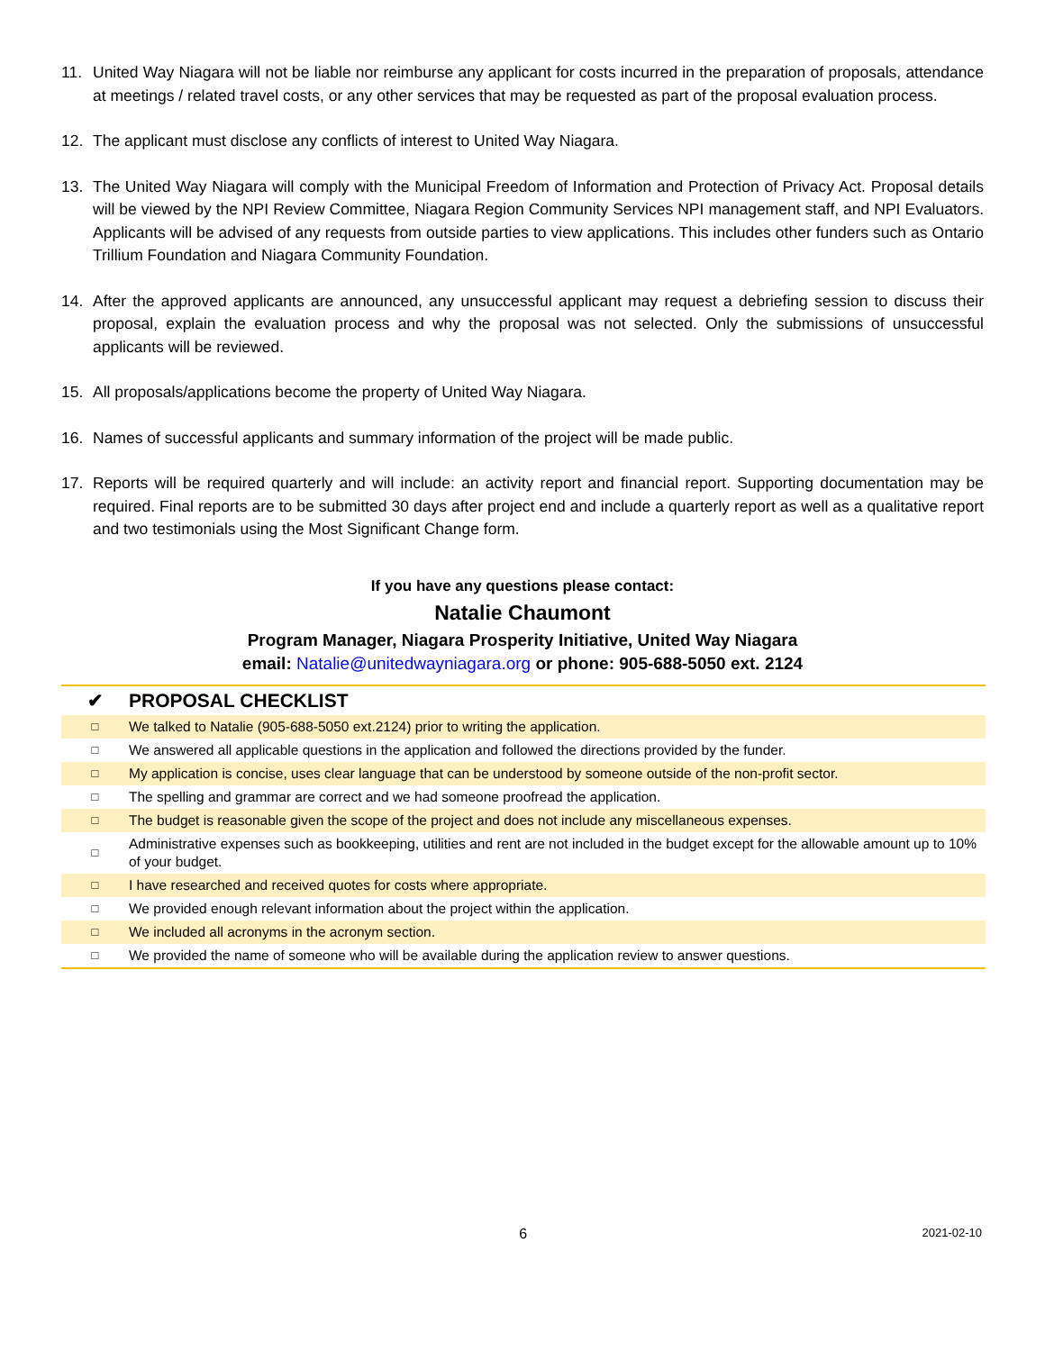11. United Way Niagara will not be liable nor reimburse any applicant for costs incurred in the preparation of proposals, attendance at meetings / related travel costs, or any other services that may be requested as part of the proposal evaluation process.
12. The applicant must disclose any conflicts of interest to United Way Niagara.
13. The United Way Niagara will comply with the Municipal Freedom of Information and Protection of Privacy Act. Proposal details will be viewed by the NPI Review Committee, Niagara Region Community Services NPI management staff, and NPI Evaluators. Applicants will be advised of any requests from outside parties to view applications. This includes other funders such as Ontario Trillium Foundation and Niagara Community Foundation.
14. After the approved applicants are announced, any unsuccessful applicant may request a debriefing session to discuss their proposal, explain the evaluation process and why the proposal was not selected. Only the submissions of unsuccessful applicants will be reviewed.
15. All proposals/applications become the property of United Way Niagara.
16. Names of successful applicants and summary information of the project will be made public.
17. Reports will be required quarterly and will include: an activity report and financial report. Supporting documentation may be required. Final reports are to be submitted 30 days after project end and include a quarterly report as well as a qualitative report and two testimonials using the Most Significant Change form.
If you have any questions please contact:
Natalie Chaumont
Program Manager, Niagara Prosperity Initiative, United Way Niagara
email: Natalie@unitedwayniagara.org or phone: 905-688-5050 ext. 2124
| ✔ | PROPOSAL CHECKLIST |
| --- | --- |
| □ | We talked to Natalie (905-688-5050 ext.2124) prior to writing the application. |
| □ | We answered all applicable questions in the application and followed the directions provided by the funder. |
| □ | My application is concise, uses clear language that can be understood by someone outside of the non-profit sector. |
| □ | The spelling and grammar are correct and we had someone proofread the application. |
| □ | The budget is reasonable given the scope of the project and does not include any miscellaneous expenses. |
| □ | Administrative expenses such as bookkeeping, utilities and rent are not included in the budget except for the allowable amount up to 10% of your budget. |
| □ | I have researched and received quotes for costs where appropriate. |
| □ | We provided enough relevant information about the project within the application. |
| □ | We included all acronyms in the acronym section. |
| □ | We provided the name of someone who will be available during the application review to answer questions. |
6 2021-02-10